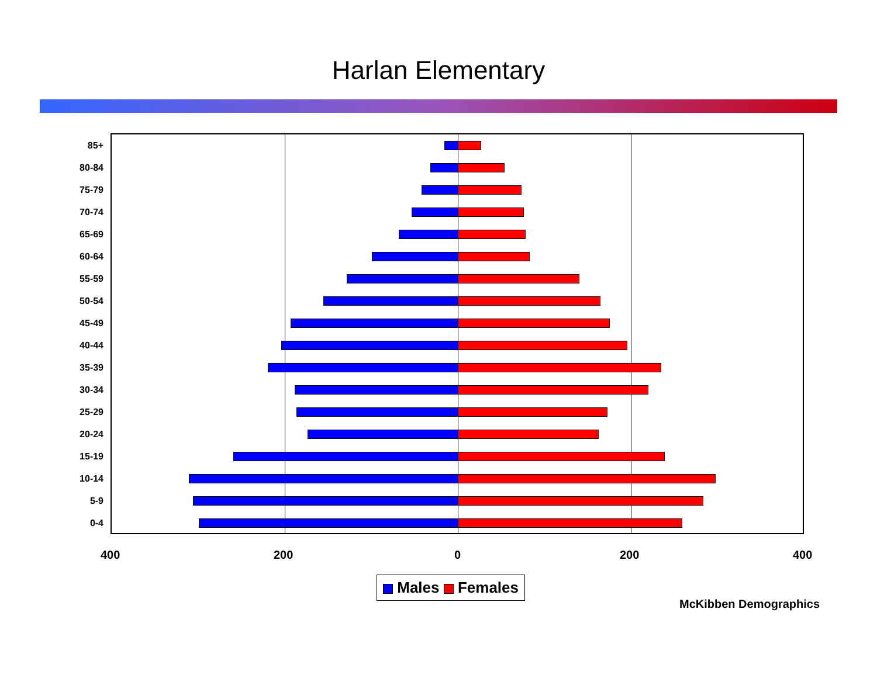Harlan Elementary
85+
80-84
75-79
70-74
65-69
60-64
55-59
50-54
45-49
40-44
35-39
30-34
25-29
20-24
15-19
10-14
5-9
0-4
400 200 0 200 400
Males Females
McKibben Demographics